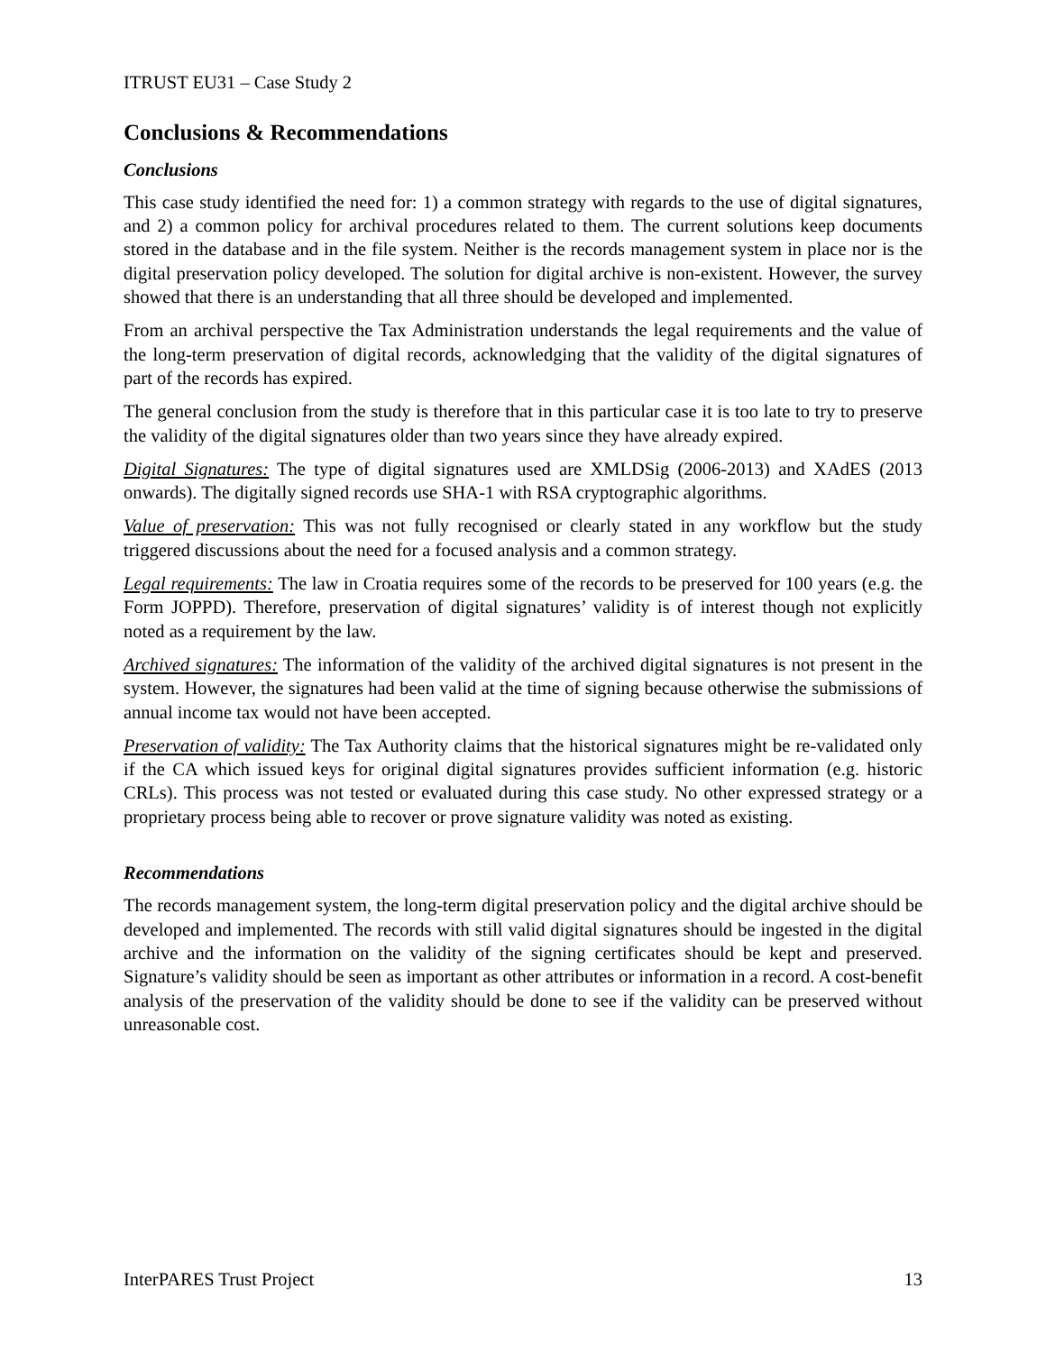ITRUST EU31 – Case Study 2
Conclusions & Recommendations
Conclusions
This case study identified the need for: 1) a common strategy with regards to the use of digital signatures, and 2) a common policy for archival procedures related to them. The current solutions keep documents stored in the database and in the file system. Neither is the records management system in place nor is the digital preservation policy developed. The solution for digital archive is non-existent. However, the survey showed that there is an understanding that all three should be developed and implemented.
From an archival perspective the Tax Administration understands the legal requirements and the value of the long-term preservation of digital records, acknowledging that the validity of the digital signatures of part of the records has expired.
The general conclusion from the study is therefore that in this particular case it is too late to try to preserve the validity of the digital signatures older than two years since they have already expired.
Digital Signatures: The type of digital signatures used are XMLDSig (2006-2013) and XAdES (2013 onwards). The digitally signed records use SHA-1 with RSA cryptographic algorithms.
Value of preservation: This was not fully recognised or clearly stated in any workflow but the study triggered discussions about the need for a focused analysis and a common strategy.
Legal requirements: The law in Croatia requires some of the records to be preserved for 100 years (e.g. the Form JOPPD). Therefore, preservation of digital signatures’ validity is of interest though not explicitly noted as a requirement by the law.
Archived signatures: The information of the validity of the archived digital signatures is not present in the system. However, the signatures had been valid at the time of signing because otherwise the submissions of annual income tax would not have been accepted.
Preservation of validity: The Tax Authority claims that the historical signatures might be re-validated only if the CA which issued keys for original digital signatures provides sufficient information (e.g. historic CRLs). This process was not tested or evaluated during this case study. No other expressed strategy or a proprietary process being able to recover or prove signature validity was noted as existing.
Recommendations
The records management system, the long-term digital preservation policy and the digital archive should be developed and implemented. The records with still valid digital signatures should be ingested in the digital archive and the information on the validity of the signing certificates should be kept and preserved. Signature’s validity should be seen as important as other attributes or information in a record. A cost-benefit analysis of the preservation of the validity should be done to see if the validity can be preserved without unreasonable cost.
InterPARES Trust Project 13